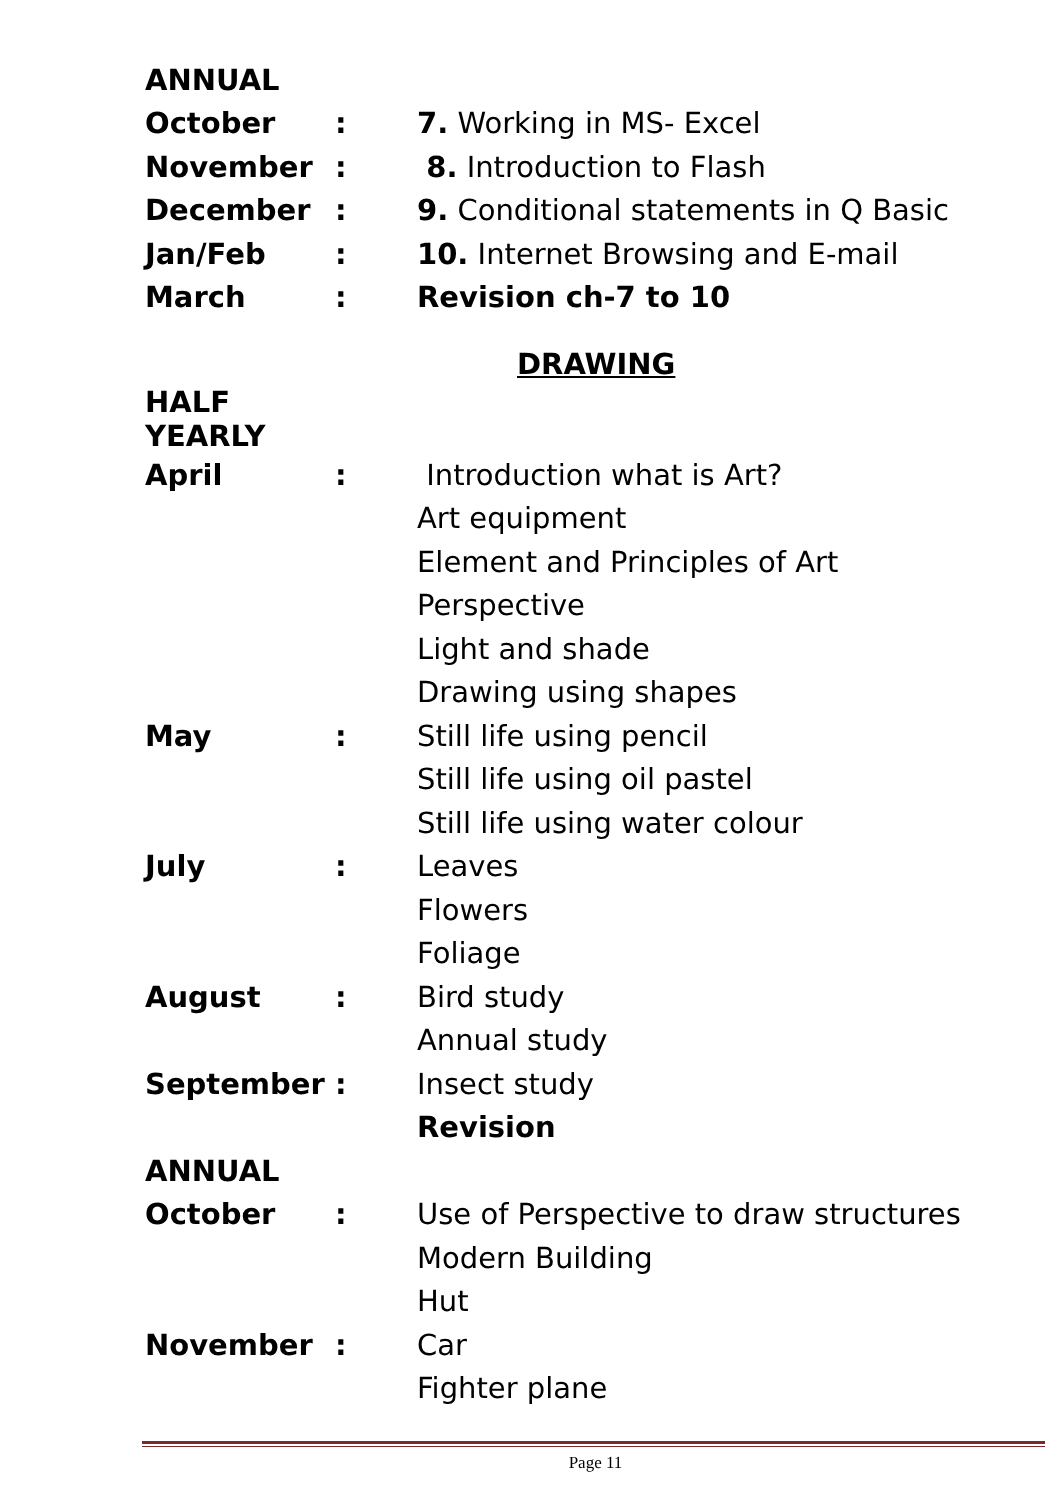| ANNUAL | | |
| October | : | 7. Working in MS- Excel |
| November | : | 8. Introduction to Flash |
| December | : | 9. Conditional statements in Q Basic |
| Jan/Feb | : | 10. Internet Browsing and E-mail |
| March | : | Revision ch-7 to 10 |
DRAWING
| HALF YEARLY | | |
| April | : | Introduction what is Art? |
| | | Art equipment |
| | | Element and Principles of Art |
| | | Perspective |
| | | Light and shade |
| | | Drawing using shapes |
| May | : | Still life using pencil |
| | | Still life using oil pastel |
| | | Still life using water colour |
| July | : | Leaves |
| | | Flowers |
| | | Foliage |
| August | : | Bird study |
| | | Annual study |
| September | : | Insect study |
| | | Revision |
| ANNUAL | | |
| October | : | Use of Perspective to draw structures |
| | | Modern Building |
| | | Hut |
| November | : | Car |
| | | Fighter plane |
Page 11